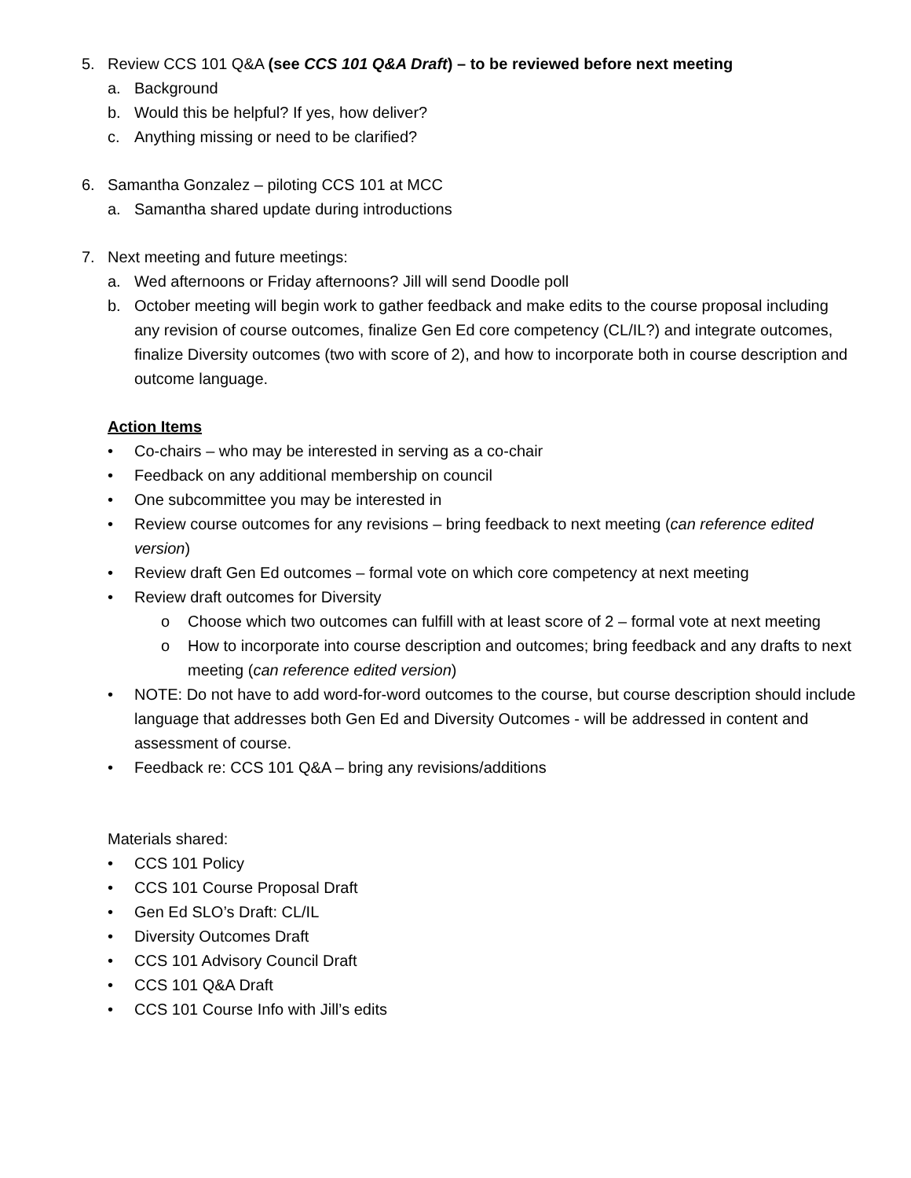5. Review CCS 101 Q&A (see CCS 101 Q&A Draft) – to be reviewed before next meeting
a. Background
b. Would this be helpful? If yes, how deliver?
c. Anything missing or need to be clarified?
6. Samantha Gonzalez – piloting CCS 101 at MCC
a. Samantha shared update during introductions
7. Next meeting and future meetings:
a. Wed afternoons or Friday afternoons? Jill will send Doodle poll
b. October meeting will begin work to gather feedback and make edits to the course proposal including any revision of course outcomes, finalize Gen Ed core competency (CL/IL?) and integrate outcomes, finalize Diversity outcomes (two with score of 2), and how to incorporate both in course description and outcome language.
Action Items
• Co-chairs – who may be interested in serving as a co-chair
• Feedback on any additional membership on council
• One subcommittee you may be interested in
• Review course outcomes for any revisions – bring feedback to next meeting (can reference edited version)
• Review draft Gen Ed outcomes – formal vote on which core competency at next meeting
• Review draft outcomes for Diversity
o Choose which two outcomes can fulfill with at least score of 2 – formal vote at next meeting
o How to incorporate into course description and outcomes; bring feedback and any drafts to next meeting (can reference edited version)
• NOTE: Do not have to add word-for-word outcomes to the course, but course description should include language that addresses both Gen Ed and Diversity Outcomes - will be addressed in content and assessment of course.
• Feedback re: CCS 101 Q&A – bring any revisions/additions
Materials shared:
• CCS 101 Policy
• CCS 101 Course Proposal Draft
• Gen Ed SLO’s Draft: CL/IL
• Diversity Outcomes Draft
• CCS 101 Advisory Council Draft
• CCS 101 Q&A Draft
• CCS 101 Course Info with Jill’s edits